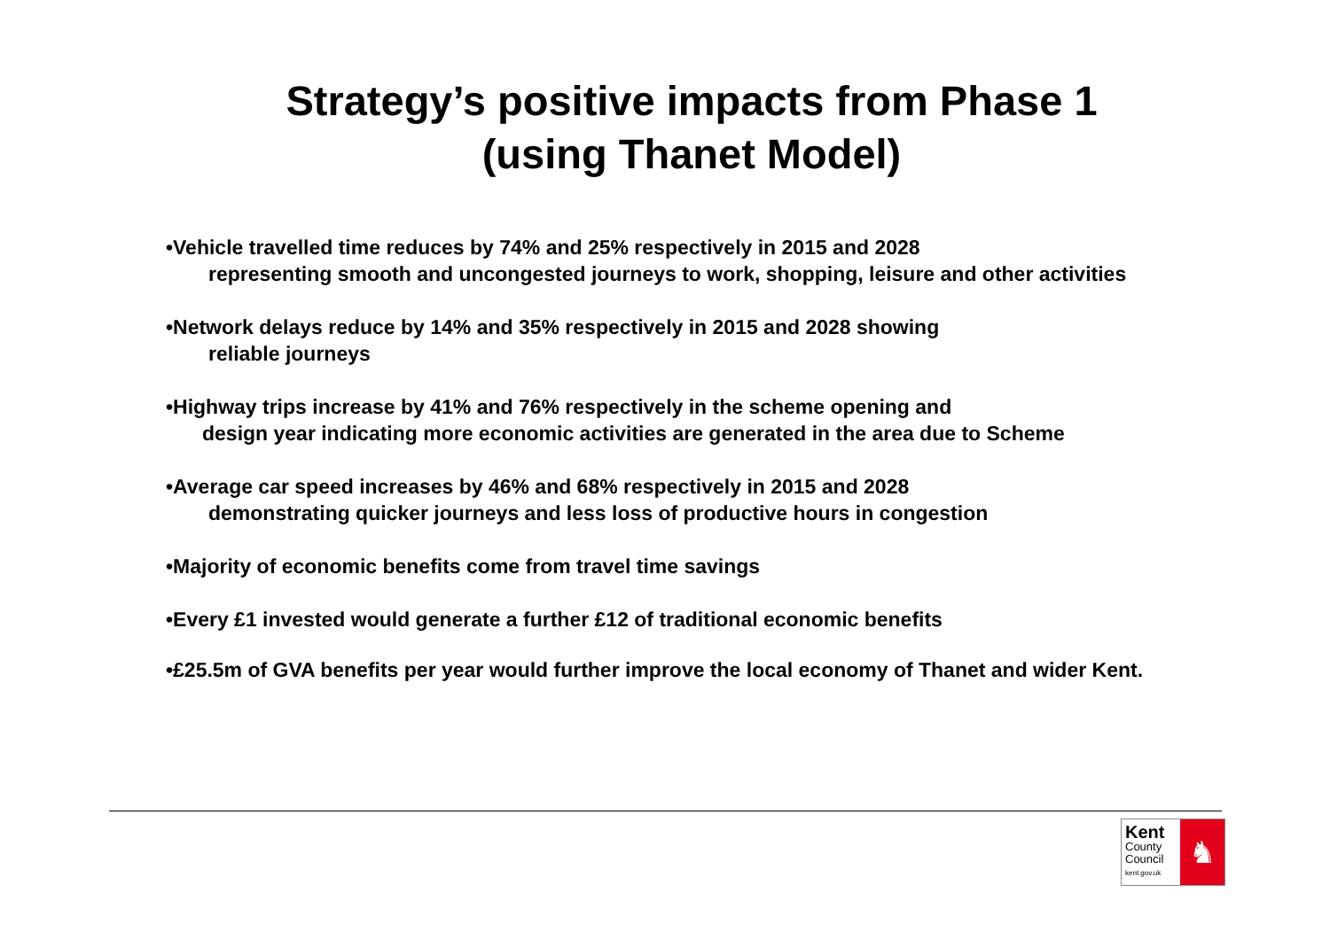Strategy’s positive impacts from Phase 1
(using Thanet Model)
•Vehicle travelled time reduces by 74% and 25% respectively in 2015 and 2028
representing smooth and uncongested journeys to work, shopping, leisure and other activities
•Network delays reduce by 14% and 35% respectively in 2015 and 2028 showing
reliable journeys
•Highway trips increase by 41% and 76% respectively in the scheme opening and
design year indicating more economic activities are generated in the area due to Scheme
•Average car speed increases by 46% and 68% respectively in 2015 and 2028
demonstrating quicker journeys and less loss of productive hours in congestion
•Majority of economic benefits come from travel time savings
•Every £1 invested would generate a further £12 of traditional economic benefits
•£25.5m of GVA benefits per year would further improve the local economy of Thanet and wider Kent.
Kent
County
Council
kent.gov.uk
♞